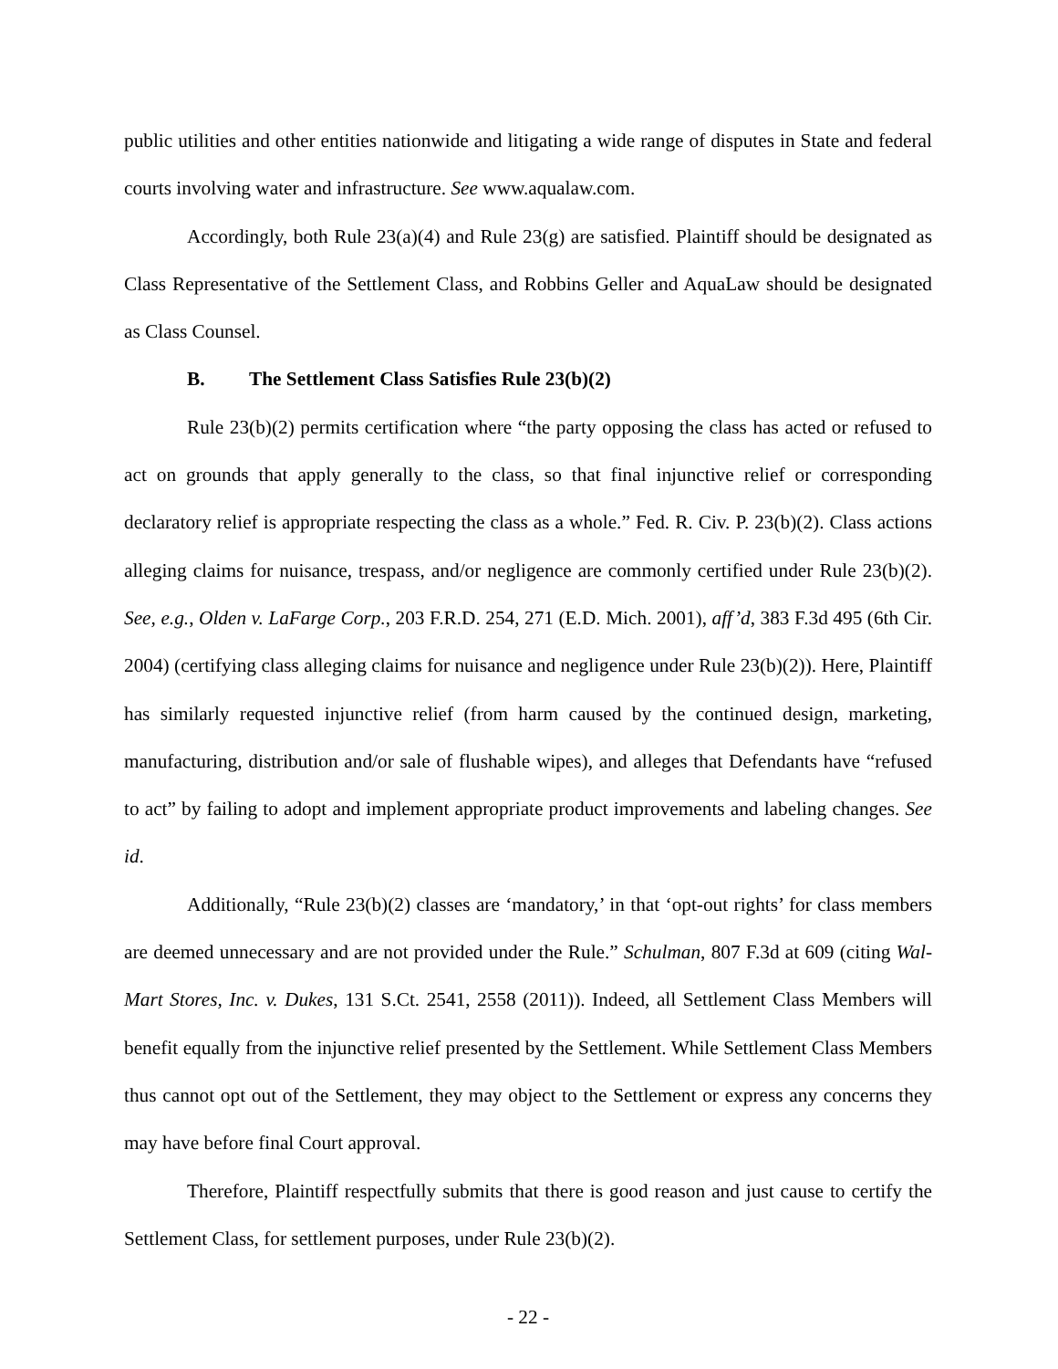public utilities and other entities nationwide and litigating a wide range of disputes in State and federal courts involving water and infrastructure. See www.aqualaw.com.
Accordingly, both Rule 23(a)(4) and Rule 23(g) are satisfied. Plaintiff should be designated as Class Representative of the Settlement Class, and Robbins Geller and AquaLaw should be designated as Class Counsel.
B. The Settlement Class Satisfies Rule 23(b)(2)
Rule 23(b)(2) permits certification where “the party opposing the class has acted or refused to act on grounds that apply generally to the class, so that final injunctive relief or corresponding declaratory relief is appropriate respecting the class as a whole.” Fed. R. Civ. P. 23(b)(2). Class actions alleging claims for nuisance, trespass, and/or negligence are commonly certified under Rule 23(b)(2). See, e.g., Olden v. LaFarge Corp., 203 F.R.D. 254, 271 (E.D. Mich. 2001), aff’d, 383 F.3d 495 (6th Cir. 2004) (certifying class alleging claims for nuisance and negligence under Rule 23(b)(2)). Here, Plaintiff has similarly requested injunctive relief (from harm caused by the continued design, marketing, manufacturing, distribution and/or sale of flushable wipes), and alleges that Defendants have “refused to act” by failing to adopt and implement appropriate product improvements and labeling changes. See id.
Additionally, “Rule 23(b)(2) classes are ‘mandatory,’ in that ‘opt-out rights’ for class members are deemed unnecessary and are not provided under the Rule.” Schulman, 807 F.3d at 609 (citing Wal-Mart Stores, Inc. v. Dukes, 131 S.Ct. 2541, 2558 (2011)). Indeed, all Settlement Class Members will benefit equally from the injunctive relief presented by the Settlement. While Settlement Class Members thus cannot opt out of the Settlement, they may object to the Settlement or express any concerns they may have before final Court approval.
Therefore, Plaintiff respectfully submits that there is good reason and just cause to certify the Settlement Class, for settlement purposes, under Rule 23(b)(2).
- 22 -